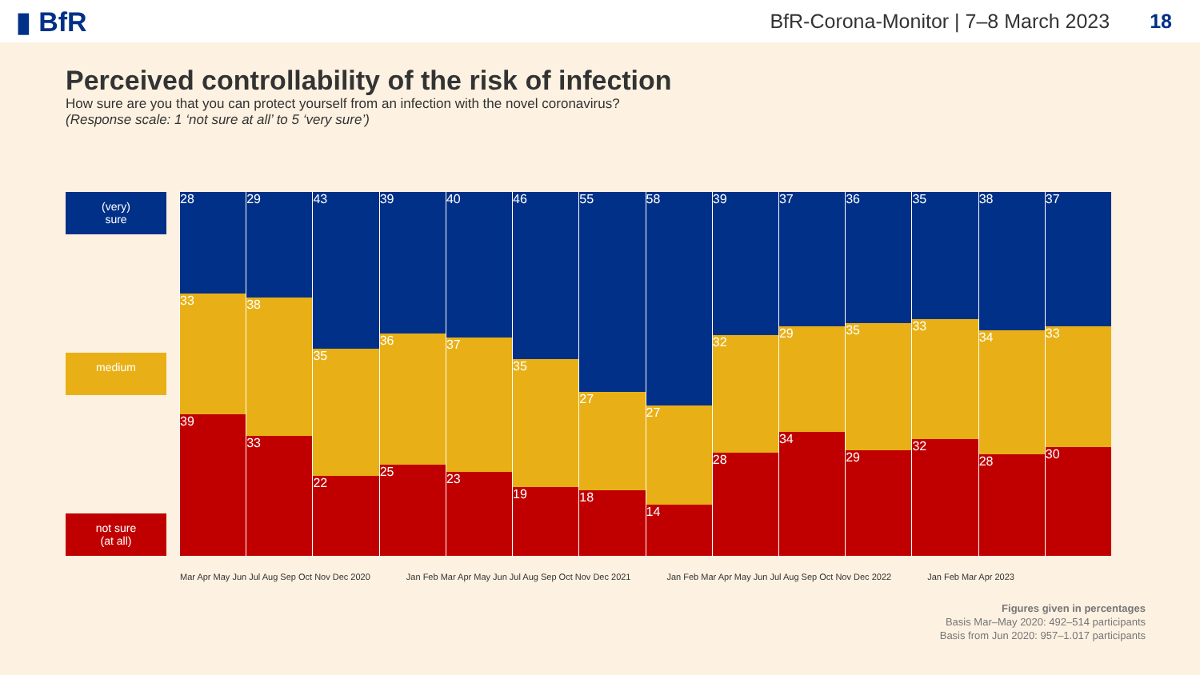▮ BfR
BfR-Corona-Monitor | 7–8 March 2023
18
Perceived controllability of the risk of infection
How sure are you that you can protect yourself from an infection with the novel coronavirus?
(Response scale: 1 ‘not sure at all’ to 5 ‘very sure’)
(very)
sure
medium
not sure
(at all)
28
33
39
29
38
33
43
35
22
39
36
25
40
37
23
46
35
19
55
27
18
58
27
14
39
32
28
37
29
34
36
35
29
35
33
32
38
34
28
37
33
30
Mar Apr May Jun Jul Aug Sep Oct Nov Dec 2020 Jan Feb Mar Apr May Jun Jul Aug Sep Oct Nov Dec 2021 Jan Feb Mar Apr May Jun Jul Aug Sep Oct Nov Dec 2022 Jan Feb Mar Apr 2023
Figures given in percentages
Basis Mar–May 2020: 492–514 participants
Basis from Jun 2020: 957–1.017 participants